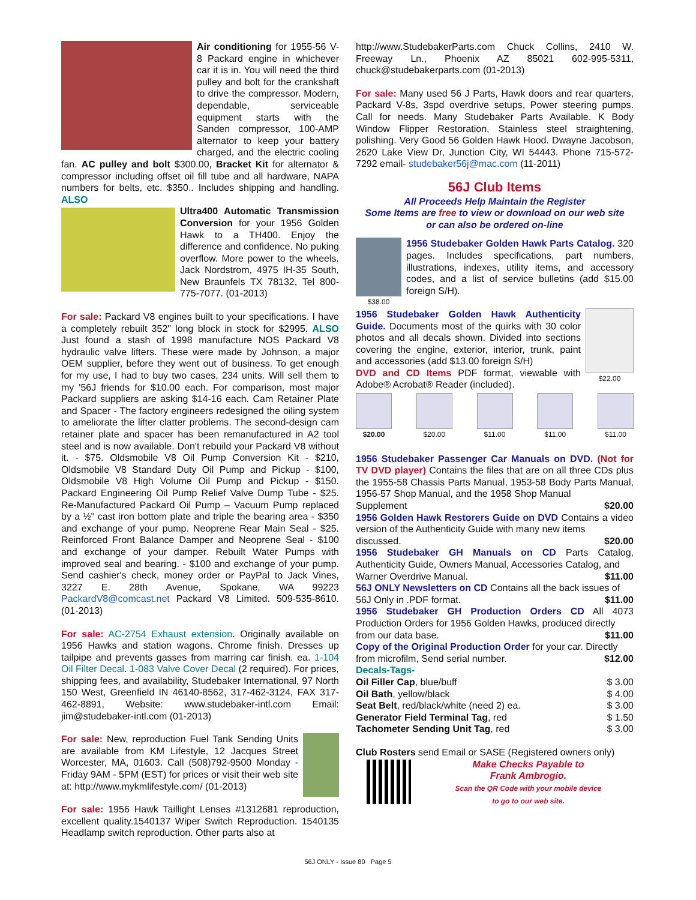Air conditioning for 1955-56 V-8 Packard engine in whichever car it is in. You will need the third pulley and bolt for the crankshaft to drive the compressor. Modern, dependable, serviceable equipment starts with the Sanden compressor, 100-AMP alternator to keep your battery charged, and the electric cooling fan. AC pulley and bolt $300.00, Bracket Kit for alternator & compressor including offset oil fill tube and all hardware, NAPA numbers for belts, etc. $350.. Includes shipping and handling. ALSO
Ultra400 Automatic Transmission Conversion for your 1956 Golden Hawk to a TH400. Enjoy the difference and confidence. No puking overflow. More power to the wheels. Jack Nordstrom, 4975 IH-35 South, New Braunfels TX 78132, Tel 800-775-7077. (01-2013)
For sale: Packard V8 engines built to your specifications. I have a completely rebuilt 352" long block in stock for $2995. ALSO Just found a stash of 1998 manufacture NOS Packard V8 hydraulic valve lifters. These were made by Johnson, a major OEM supplier, before they went out of business. To get enough for my use, I had to buy two cases, 234 units. Will sell them to my '56J friends for $10.00 each. For comparison, most major Packard suppliers are asking $14-16 each. Cam Retainer Plate and Spacer - The factory engineers redesigned the oiling system to ameliorate the lifter clatter problems. The second-design cam retainer plate and spacer has been remanufactured in A2 tool steel and is now available. Don't rebuild your Packard V8 without it. - $75. Oldsmobile V8 Oil Pump Conversion Kit - $210, Oldsmobile V8 Standard Duty Oil Pump and Pickup - $100, Oldsmobile V8 High Volume Oil Pump and Pickup - $150. Packard Engineering Oil Pump Relief Valve Dump Tube - $25. Re-Manufactured Packard Oil Pump – Vacuum Pump replaced by a ½" cast iron bottom plate and triple the bearing area - $350 and exchange of your pump. Neoprene Rear Main Seal - $25. Reinforced Front Balance Damper and Neoprene Seal - $100 and exchange of your damper. Rebuilt Water Pumps with improved seal and bearing. - $100 and exchange of your pump. Send cashier's check, money order or PayPal to Jack Vines, 3227 E. 28th Avenue, Spokane, WA 99223 PackardV8@comcast.net Packard V8 Limited. 509-535-8610. (01-2013)
For sale: AC-2754 Exhaust extension. Originally available on 1956 Hawks and station wagons. Chrome finish. Dresses up tailpipe and prevents gasses from marring car finish. ea. 1-104 Oil Filter Decal. 1-083 Valve Cover Decal (2 required). For prices, shipping fees, and availability, Studebaker International, 97 North 150 West, Greenfield IN 46140-8562, 317-462-3124, FAX 317-462-8891, Website: www.studebaker-intl.com Email: jim@studebaker-intl.com (01-2013)
For sale: New, reproduction Fuel Tank Sending Units are available from KM Lifestyle, 12 Jacques Street Worcester, MA, 01603. Call (508)792-9500 Monday - Friday 9AM - 5PM (EST) for prices or visit their web site at: http://www.mykmlifestyle.com/ (01-2013)
For sale: 1956 Hawk Taillight Lenses #1312681 reproduction, excellent quality.1540137 Wiper Switch Reproduction. 1540135 Headlamp switch reproduction. Other parts also at
http://www.StudebakerParts.com Chuck Collins, 2410 W. Freeway Ln., Phoenix AZ 85021 602-995-5311, chuck@studebakerparts.com (01-2013)
For sale: Many used 56 J Parts, Hawk doors and rear quarters, Packard V-8s, 3spd overdrive setups, Power steering pumps. Call for needs. Many Studebaker Parts Available. K Body Window Flipper Restoration, Stainless steel straightening, polishing. Very Good 56 Golden Hawk Hood. Dwayne Jacobson, 2620 Lake View Dr, Junction City, WI 54443. Phone 715-572-7292 email- studebaker56j@mac.com (11-2011)
56J Club Items
All Proceeds Help Maintain the Register
Some Items are free to view or download on our web site
or can also be ordered on-line
$38.00 1956 Studebaker Golden Hawk Parts Catalog. 320 pages. Includes specifications, part numbers, illustrations, indexes, utility items, and accessory codes, and a list of service bulletins (add $15.00 foreign S/H).
$22.00 1956 Studebaker Golden Hawk Authenticity Guide. Documents most of the quirks with 30 color photos and all decals shown. Divided into sections covering the engine, exterior, interior, trunk, paint and accessories (add $13.00 foreign S/H)
DVD and CD Items PDF format, viewable with Adobe® Acrobat® Reader (included).
$20.00 $20.00 $11.00 $11.00 $11.00
1956 Studebaker Passenger Car Manuals on DVD. (Not for TV DVD player) Contains the files that are on all three CDs plus the 1955-58 Chassis Parts Manual, 1953-58 Body Parts Manual, 1956-57 Shop Manual, and the 1958 Shop Manual
Supplement $20.00
1956 Golden Hawk Restorers Guide on DVD Contains a video version of the Authenticity Guide with many new items
discussed. $20.00
1956 Studebaker GH Manuals on CD Parts Catalog, Authenticity Guide, Owners Manual, Accessories Catalog, and
Warner Overdrive Manual. $11.00
56J ONLY Newsletters on CD Contains all the back issues of
56J Only in .PDF format. $11.00
1956 Studebaker GH Production Orders CD All 4073 Production Orders for 1956 Golden Hawks, produced directly
from our data base. $11.00
Copy of the Original Production Order for your car. Directly
from microfilm, Send serial number. $12.00
Decals-Tags-
Oil Filler Cap, blue/buff $ 3.00
Oil Bath, yellow/black $ 4.00
Seat Belt, red/black/white (need 2) ea. $ 3.00
Generator Field Terminal Tag, red $ 1.50
Tachometer Sending Unit Tag, red $ 3.00
Club Rosters send Email or SASE (Registered owners only)
Make Checks Payable to
Frank Ambrogio.
Scan the QR Code with your mobile device
to go to our web site.
56J ONLY - Issue 80 Page 5